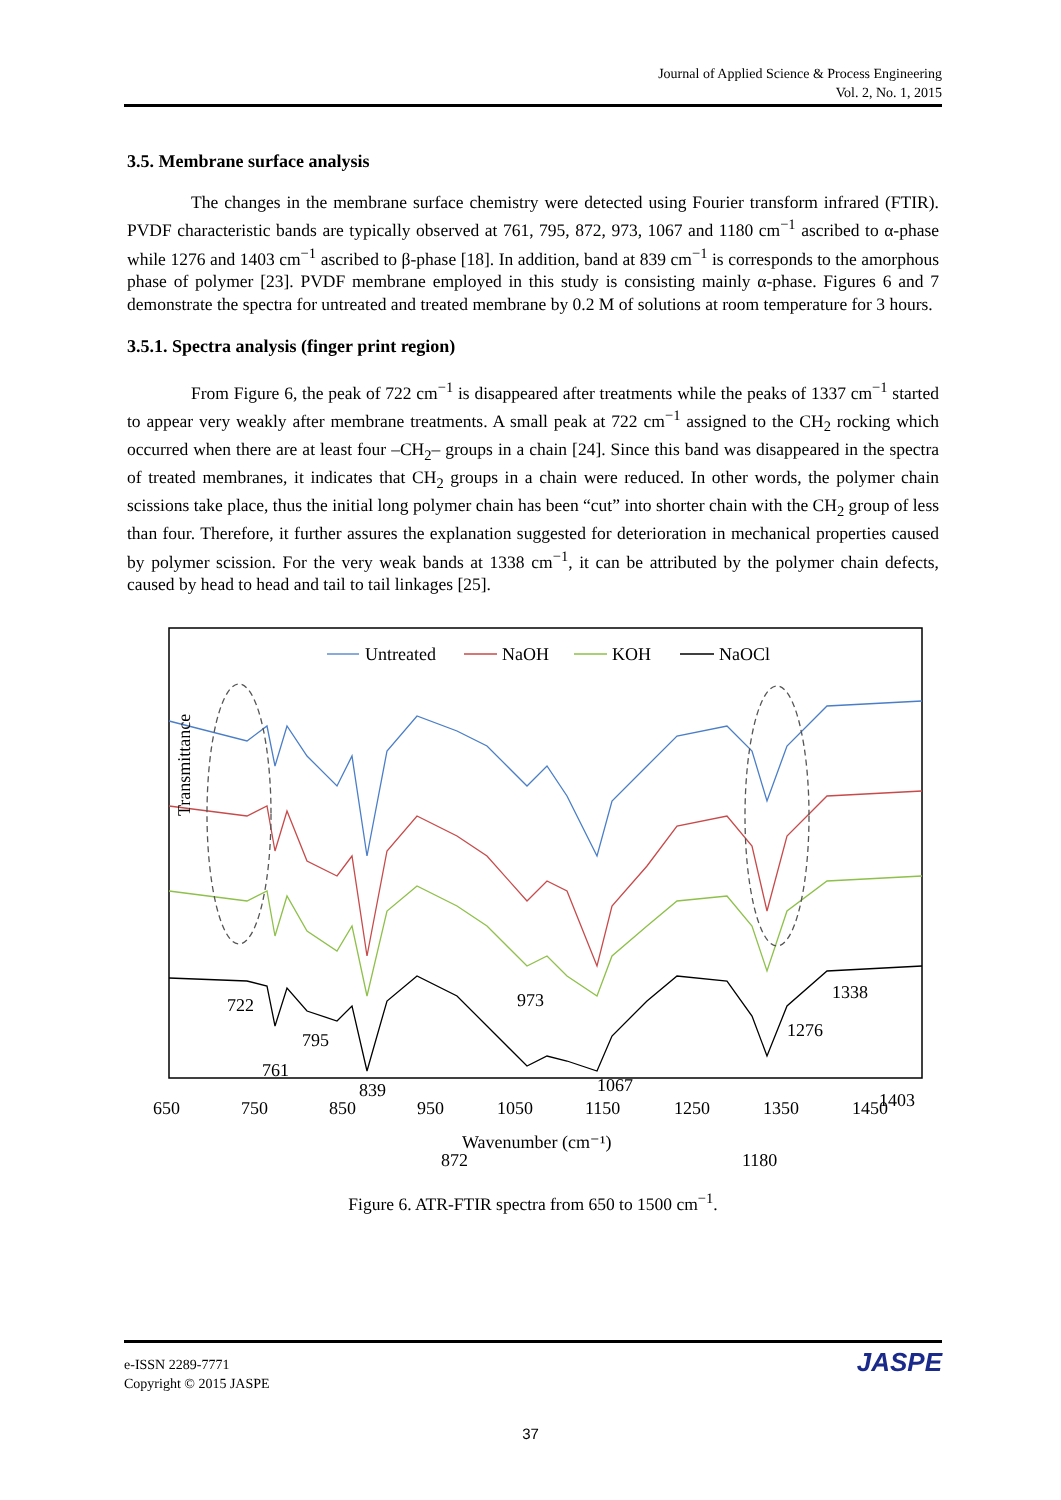Journal of Applied Science & Process Engineering
Vol. 2, No. 1, 2015
3.5. Membrane surface analysis
The changes in the membrane surface chemistry were detected using Fourier transform infrared (FTIR). PVDF characteristic bands are typically observed at 761, 795, 872, 973, 1067 and 1180 cm<sup>−1</sup> ascribed to α-phase while 1276 and 1403 cm<sup>−1</sup> ascribed to β-phase [18]. In addition, band at 839 cm<sup>−1</sup> is corresponds to the amorphous phase of polymer [23]. PVDF membrane employed in this study is consisting mainly α-phase. Figures 6 and 7 demonstrate the spectra for untreated and treated membrane by 0.2 M of solutions at room temperature for 3 hours.
3.5.1. Spectra analysis (finger print region)
From Figure 6, the peak of 722 cm<sup>−1</sup> is disappeared after treatments while the peaks of 1337 cm<sup>−1</sup> started to appear very weakly after membrane treatments. A small peak at 722 cm<sup>−1</sup> assigned to the CH<sub>2</sub> rocking which occurred when there are at least four –CH<sub>2</sub>– groups in a chain [24]. Since this band was disappeared in the spectra of treated membranes, it indicates that CH<sub>2</sub> groups in a chain were reduced. In other words, the polymer chain scissions take place, thus the initial long polymer chain has been “cut” into shorter chain with the CH<sub>2</sub> group of less than four. Therefore, it further assures the explanation suggested for deterioration in mechanical properties caused by polymer scission. For the very weak bands at 1338 cm<sup>−1</sup>, it can be attributed by the polymer chain defects, caused by head to head and tail to tail linkages [25].
Untreated
NaOH
KOH
NaOCl
722
761
795
839
872
973
1067
1180
1276
1338
1403
Transmittance
650
750
850
950
1050
1150
1250
1350
1450
Wavenumber (cm⁻¹)
Figure 6. ATR-FTIR spectra from 650 to 1500 cm<sup>−1</sup>.
e-ISSN 2289-7771
Copyright © 2015 JASPE
JASPE
37